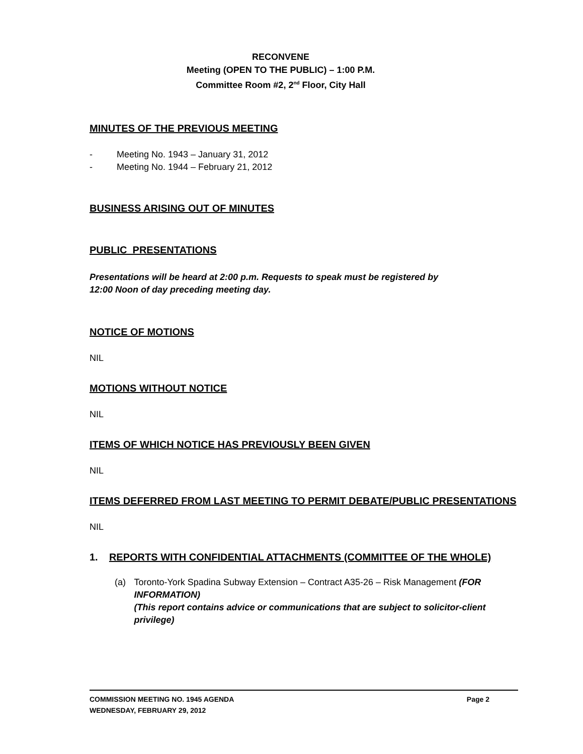RECONVENE
Meeting (OPEN TO THE PUBLIC) – 1:00 P.M.
Committee Room #2, 2<sup>nd</sup> Floor, City Hall
MINUTES OF THE PREVIOUS MEETING
- Meeting No. 1943 – January 31, 2012
- Meeting No. 1944 – February 21, 2012
BUSINESS ARISING OUT OF MINUTES
PUBLIC PRESENTATIONS
Presentations will be heard at 2:00 p.m. Requests to speak must be registered by
12:00 Noon of day preceding meeting day.
NOTICE OF MOTIONS
NIL
MOTIONS WITHOUT NOTICE
NIL
ITEMS OF WHICH NOTICE HAS PREVIOUSLY BEEN GIVEN
NIL
ITEMS DEFERRED FROM LAST MEETING TO PERMIT DEBATE/PUBLIC PRESENTATIONS
NIL
1. REPORTS WITH CONFIDENTIAL ATTACHMENTS (COMMITTEE OF THE WHOLE)
(a) Toronto-York Spadina Subway Extension – Contract A35-26 – Risk Management (FOR INFORMATION)
(This report contains advice or communications that are subject to solicitor-client privilege)
COMMISSION MEETING NO. 1945 AGENDA Page 2
WEDNESDAY, FEBRUARY 29, 2012